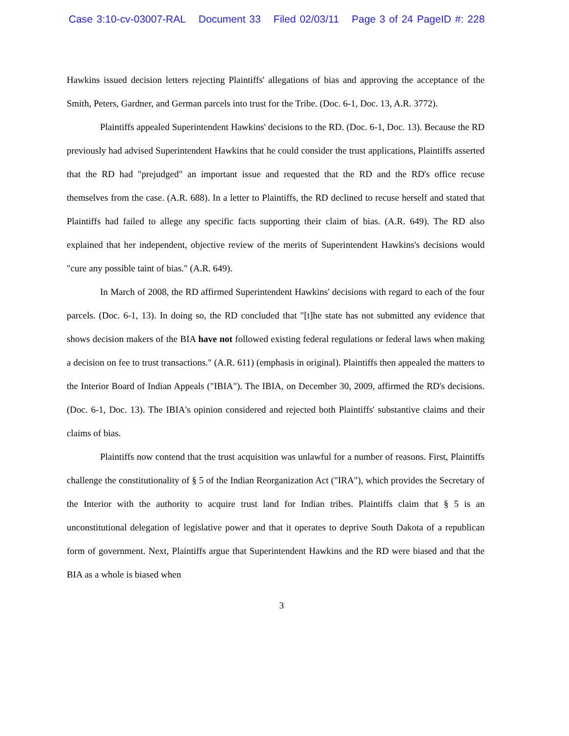Case 3:10-cv-03007-RAL Document 33 Filed 02/03/11 Page 3 of 24 PageID #: 228
Hawkins issued decision letters rejecting Plaintiffs' allegations of bias and approving the acceptance of the Smith, Peters, Gardner, and German parcels into trust for the Tribe. (Doc. 6-1, Doc. 13, A.R. 3772).
Plaintiffs appealed Superintendent Hawkins' decisions to the RD. (Doc. 6-1, Doc. 13). Because the RD previously had advised Superintendent Hawkins that he could consider the trust applications, Plaintiffs asserted that the RD had "prejudged" an important issue and requested that the RD and the RD's office recuse themselves from the case. (A.R. 688). In a letter to Plaintiffs, the RD declined to recuse herself and stated that Plaintiffs had failed to allege any specific facts supporting their claim of bias. (A.R. 649). The RD also explained that her independent, objective review of the merits of Superintendent Hawkins's decisions would "cure any possible taint of bias." (A.R. 649).
In March of 2008, the RD affirmed Superintendent Hawkins' decisions with regard to each of the four parcels. (Doc. 6-1, 13). In doing so, the RD concluded that "[t]he state has not submitted any evidence that shows decision makers of the BIA have not followed existing federal regulations or federal laws when making a decision on fee to trust transactions." (A.R. 611) (emphasis in original). Plaintiffs then appealed the matters to the Interior Board of Indian Appeals ("IBIA"). The IBIA, on December 30, 2009, affirmed the RD's decisions. (Doc. 6-1, Doc. 13). The IBIA's opinion considered and rejected both Plaintiffs' substantive claims and their claims of bias.
Plaintiffs now contend that the trust acquisition was unlawful for a number of reasons. First, Plaintiffs challenge the constitutionality of § 5 of the Indian Reorganization Act ("IRA"), which provides the Secretary of the Interior with the authority to acquire trust land for Indian tribes. Plaintiffs claim that § 5 is an unconstitutional delegation of legislative power and that it operates to deprive South Dakota of a republican form of government. Next, Plaintiffs argue that Superintendent Hawkins and the RD were biased and that the BIA as a whole is biased when
3